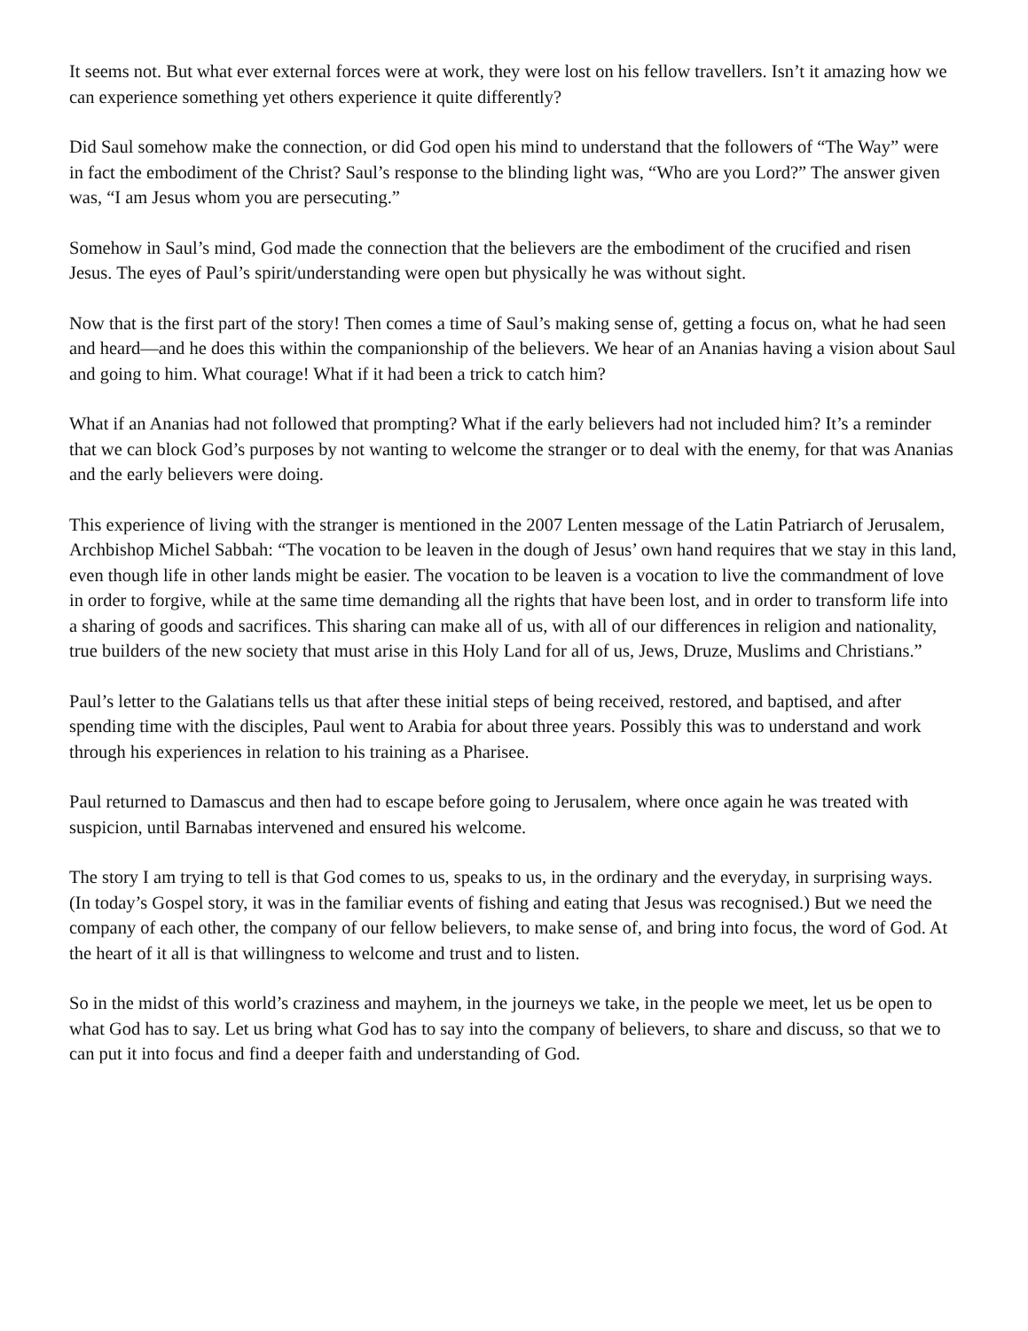It seems not. But what ever external forces were at work, they were lost on his fellow travellers. Isn’t it amazing how we can experience something yet others experience it quite differently?
Did Saul somehow make the connection, or did God open his mind to understand that the followers of “The Way” were in fact the embodiment of the Christ? Saul’s response to the blinding light was, “Who are you Lord?” The answer given was, “I am Jesus whom you are persecuting.”
Somehow in Saul’s mind, God made the connection that the believers are the embodiment of the crucified and risen Jesus. The eyes of Paul’s spirit/understanding were open but physically he was without sight.
Now that is the first part of the story! Then comes a time of Saul’s making sense of, getting a focus on, what he had seen and heard—and he does this within the companionship of the believers. We hear of an Ananias having a vision about Saul and going to him. What courage! What if it had been a trick to catch him?
What if an Ananias had not followed that prompting? What if the early believers had not included him? It’s a reminder that we can block God’s purposes by not wanting to welcome the stranger or to deal with the enemy, for that was Ananias and the early believers were doing.
This experience of living with the stranger is mentioned in the 2007 Lenten message of the Latin Patriarch of Jerusalem, Archbishop Michel Sabbah: “The vocation to be leaven in the dough of Jesus’ own hand requires that we stay in this land, even though life in other lands might be easier. The vocation to be leaven is a vocation to live the commandment of love in order to forgive, while at the same time demanding all the rights that have been lost, and in order to transform life into a sharing of goods and sacrifices. This sharing can make all of us, with all of our differences in religion and nationality, true builders of the new society that must arise in this Holy Land for all of us, Jews, Druze, Muslims and Christians.”
Paul’s letter to the Galatians tells us that after these initial steps of being received, restored, and baptised, and after spending time with the disciples, Paul went to Arabia for about three years. Possibly this was to understand and work through his experiences in relation to his training as a Pharisee.
Paul returned to Damascus and then had to escape before going to Jerusalem, where once again he was treated with suspicion, until Barnabas intervened and ensured his welcome.
The story I am trying to tell is that God comes to us, speaks to us, in the ordinary and the everyday, in surprising ways. (In today’s Gospel story, it was in the familiar events of fishing and eating that Jesus was recognised.) But we need the company of each other, the company of our fellow believers, to make sense of, and bring into focus, the word of God. At the heart of it all is that willingness to welcome and trust and to listen.
So in the midst of this world’s craziness and mayhem, in the journeys we take, in the people we meet, let us be open to what God has to say. Let us bring what God has to say into the company of believers, to share and discuss, so that we to can put it into focus and find a deeper faith and understanding of God.